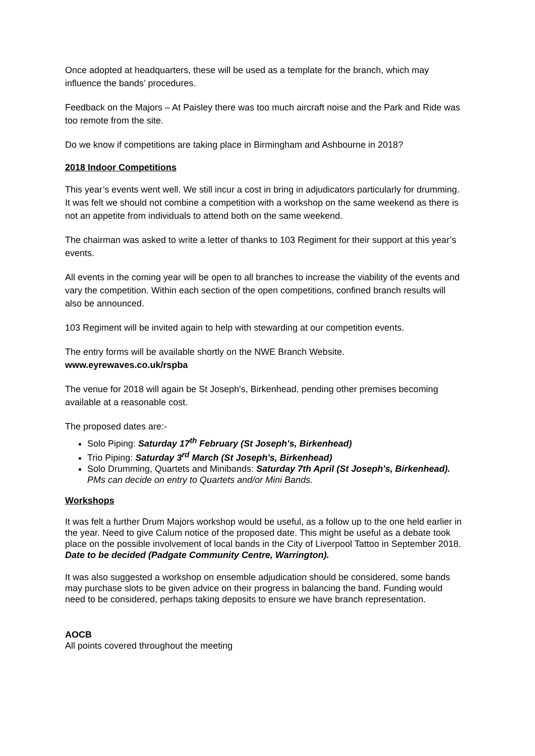Once adopted at headquarters, these will be used as a template for the branch, which may influence the bands’ procedures.
Feedback on the Majors – At Paisley there was too much aircraft noise and the Park and Ride was too remote from the site.
Do we know if competitions are taking place in Birmingham and Ashbourne in 2018?
2018 Indoor Competitions
This year’s events went well. We still incur a cost in bring in adjudicators particularly for drumming. It was felt we should not combine a competition with a workshop on the same weekend as there is not an appetite from individuals to attend both on the same weekend.
The chairman was asked to write a letter of thanks to 103 Regiment for their support at this year’s events.
All events in the coming year will be open to all branches to increase the viability of the events and vary the competition. Within each section of the open competitions, confined branch results will also be announced.
103 Regiment will be invited again to help with stewarding at our competition events.
The entry forms will be available shortly on the NWE Branch Website.
www.eyrewaves.co.uk/rspba
The venue for 2018 will again be St Joseph's, Birkenhead, pending other premises becoming available at a reasonable cost.
The proposed dates are:-
Solo Piping: Saturday 17<sup>th</sup> February (St Joseph's, Birkenhead)
Trio Piping: Saturday 3<sup>rd</sup> March (St Joseph's, Birkenhead)
Solo Drumming, Quartets and Minibands: Saturday 7th April (St Joseph's, Birkenhead). PMs can decide on entry to Quartets and/or Mini Bands.
Workshops
It was felt a further Drum Majors workshop would be useful, as a follow up to the one held earlier in the year. Need to give Calum notice of the proposed date. This might be useful as a debate took place on the possible involvement of local bands in the City of Liverpool Tattoo in September 2018. Date to be decided (Padgate Community Centre, Warrington).
It was also suggested a workshop on ensemble adjudication should be considered, some bands may purchase slots to be given advice on their progress in balancing the band. Funding would need to be considered, perhaps taking deposits to ensure we have branch representation.
AOCB
All points covered throughout the meeting